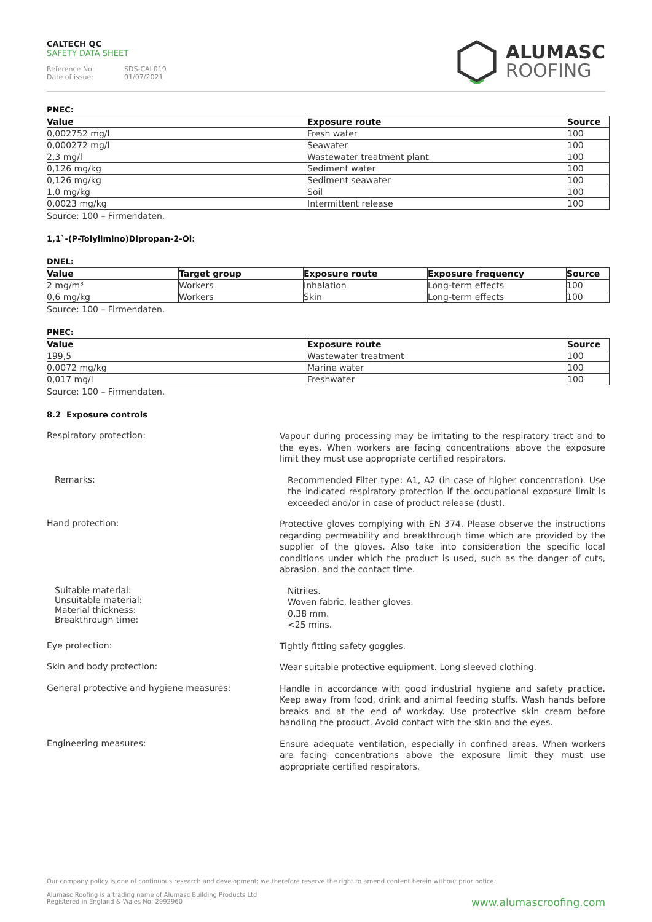CALTECH QC
SAFETY DATA SHEET
Reference No: SDS-CAL019
Date of issue: 01/07/2021
ALUMASC
ROOFING
PNEC:
| Value | Exposure route | Source |
| --- | --- | --- |
| 0,002752 mg/l | Fresh water | 100 |
| 0,000272 mg/l | Seawater | 100 |
| 2,3 mg/l | Wastewater treatment plant | 100 |
| 0,126 mg/kg | Sediment water | 100 |
| 0,126 mg/kg | Sediment seawater | 100 |
| 1,0 mg/kg | Soil | 100 |
| 0,0023 mg/kg | Intermittent release | 100 |
Source: 100 – Firmendaten.
1,1`-(P-Tolylimino)Dipropan-2-Ol:
DNEL:
| Value | Target group | Exposure route | Exposure frequency | Source |
| --- | --- | --- | --- | --- |
| 2 mg/m³ | Workers | Inhalation | Long-term effects | 100 |
| 0,6 mg/kg | Workers | Skin | Long-term effects | 100 |
Source: 100 – Firmendaten.
PNEC:
| Value | Exposure route | Source |
| --- | --- | --- |
| 199,5 | Wastewater treatment | 100 |
| 0,0072 mg/kg | Marine water | 100 |
| 0,017 mg/l | Freshwater | 100 |
Source: 100 – Firmendaten.
8.2 Exposure controls
Respiratory protection:
Vapour during processing may be irritating to the respiratory tract and to the eyes. When workers are facing concentrations above the exposure limit they must use appropriate certified respirators.
Remarks:
Recommended Filter type: A1, A2 (in case of higher concentration). Use the indicated respiratory protection if the occupational exposure limit is exceeded and/or in case of product release (dust).
Hand protection:
Protective gloves complying with EN 374. Please observe the instructions regarding permeability and breakthrough time which are provided by the supplier of the gloves. Also take into consideration the specific local conditions under which the product is used, such as the danger of cuts, abrasion, and the contact time.
Suitable material:
Unsuitable material:
Material thickness:
Breakthrough time:
Nitriles.
Woven fabric, leather gloves.
0,38 mm.
<25 mins.
Eye protection:
Tightly fitting safety goggles.
Skin and body protection:
Wear suitable protective equipment. Long sleeved clothing.
General protective and hygiene measures:
Handle in accordance with good industrial hygiene and safety practice. Keep away from food, drink and animal feeding stuffs. Wash hands before breaks and at the end of workday. Use protective skin cream before handling the product. Avoid contact with the skin and the eyes.
Engineering measures:
Ensure adequate ventilation, especially in confined areas. When workers are facing concentrations above the exposure limit they must use appropriate certified respirators.
Our company policy is one of continuous research and development; we therefore reserve the right to amend content herein without prior notice.
Alumasc Roofing is a trading name of Alumasc Building Products Ltd
Registered in England & Wales No: 2992960
www.alumascroofing.com